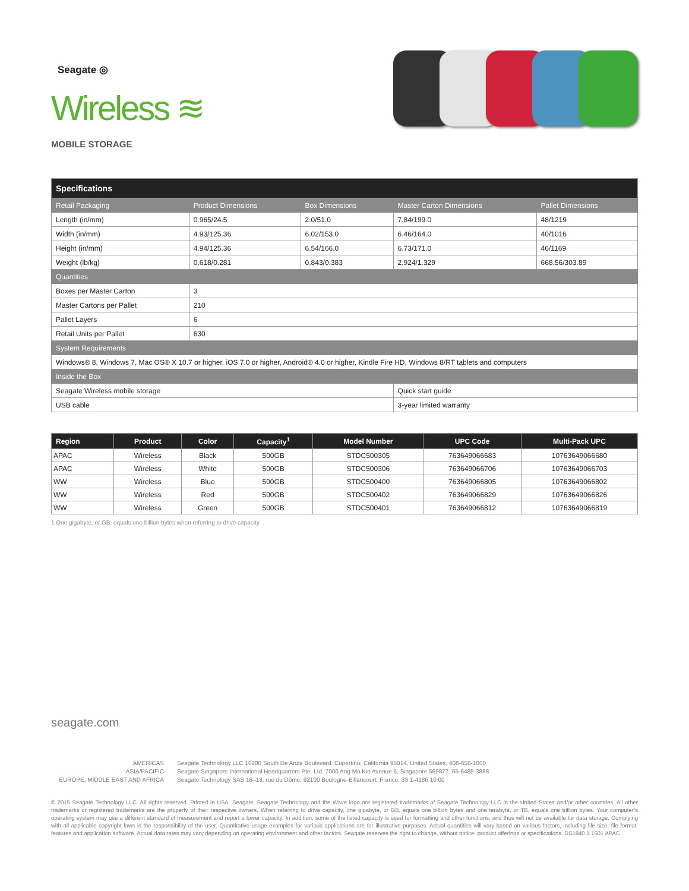Seagate ◎
Wireless ≋
MOBILE STORAGE
| Specifications | | | | |
| Retail Packaging | Product Dimensions | Box Dimensions | Master Carton Dimensions | Pallet Dimensions |
| Length (in/mm) | 0.965/24.5 | 2.0/51.0 | 7.84/199.0 | 48/1219 |
| Width (in/mm) | 4.93/125.36 | 6.02/153.0 | 6.46/164.0 | 40/1016 |
| Height (in/mm) | 4.94/125.36 | 6.54/166.0 | 6.73/171.0 | 46/1169 |
| Weight (lb/kg) | 0.618/0.281 | 0.843/0.383 | 2.924/1.329 | 668.56/303.89 |
| Quantities | | | | |
| Boxes per Master Carton | 3 | | | |
| Master Cartons per Pallet | 210 | | | |
| Pallet Layers | 6 | | | |
| Retail Units per Pallet | 630 | | | |
| System Requirements | | | | |
| Windows® 8, Windows 7, Mac OS® X 10.7 or higher, iOS 7.0 or higher, Android® 4.0 or higher, Kindle Fire HD, Windows 8/RT tablets and computers | | | | |
| Inside the Box | | | | |
| Seagate Wireless mobile storage | | | Quick start guide | |
| USB cable | | | 3-year limited warranty | |
| Region | Product | Color | Capacity<sup>1</sup> | Model Number | UPC Code | Multi-Pack UPC |
| --- | --- | --- | --- | --- | --- | --- |
| APAC | Wireless | Black | 500GB | STDC500305 | 763649066683 | 10763649066680 |
| APAC | Wireless | White | 500GB | STDC500306 | 763649066706 | 10763649066703 |
| WW | Wireless | Blue | 500GB | STDC500400 | 763649066805 | 10763649066802 |
| WW | Wireless | Red | 500GB | STDC500402 | 763649066829 | 10763649066826 |
| WW | Wireless | Green | 500GB | STDC500401 | 763649066812 | 10763649066819 |
1 One gigabyte, or GB, equals one billion bytes when referring to drive capacity.
seagate.com
AMERICAS
ASIA/PACIFIC
EUROPE, MIDDLE EAST AND AFRICA
Seagate Technology LLC 10200 South De Anza Boulevard, Cupertino, California 95014, United States, 408-658-1000
Seagate Singapore International Headquarters Pte. Ltd. 7000 Ang Mo Kio Avenue 5, Singapore 569877, 65-6485-3888
Seagate Technology SAS 16–18, rue du Dôme, 92100 Boulogne-Billancourt, France, 33 1-4186 10 00
© 2015 Seagate Technology LLC. All rights reserved. Printed in USA. Seagate, Seagate Technology and the Wave logo are registered trademarks of Seagate Technology LLC in the United States and/or other countries. All other trademarks or registered trademarks are the property of their respective owners. When referring to drive capacity, one gigabyte, or GB, equals one billion bytes and one terabyte, or TB, equals one trillion bytes. Your computer’s operating system may use a different standard of measurement and report a lower capacity. In addition, some of the listed capacity is used for formatting and other functions, and thus will not be available for data storage. Complying with all applicable copyright laws is the responsibility of the user. Quantitative usage examples for various applications are for illustrative purposes. Actual quantities will vary based on various factors, including file size, file format, features and application software. Actual data rates may vary depending on operating environment and other factors. Seagate reserves the right to change, without notice, product offerings or specifications. DS1840.1 1501 APAC